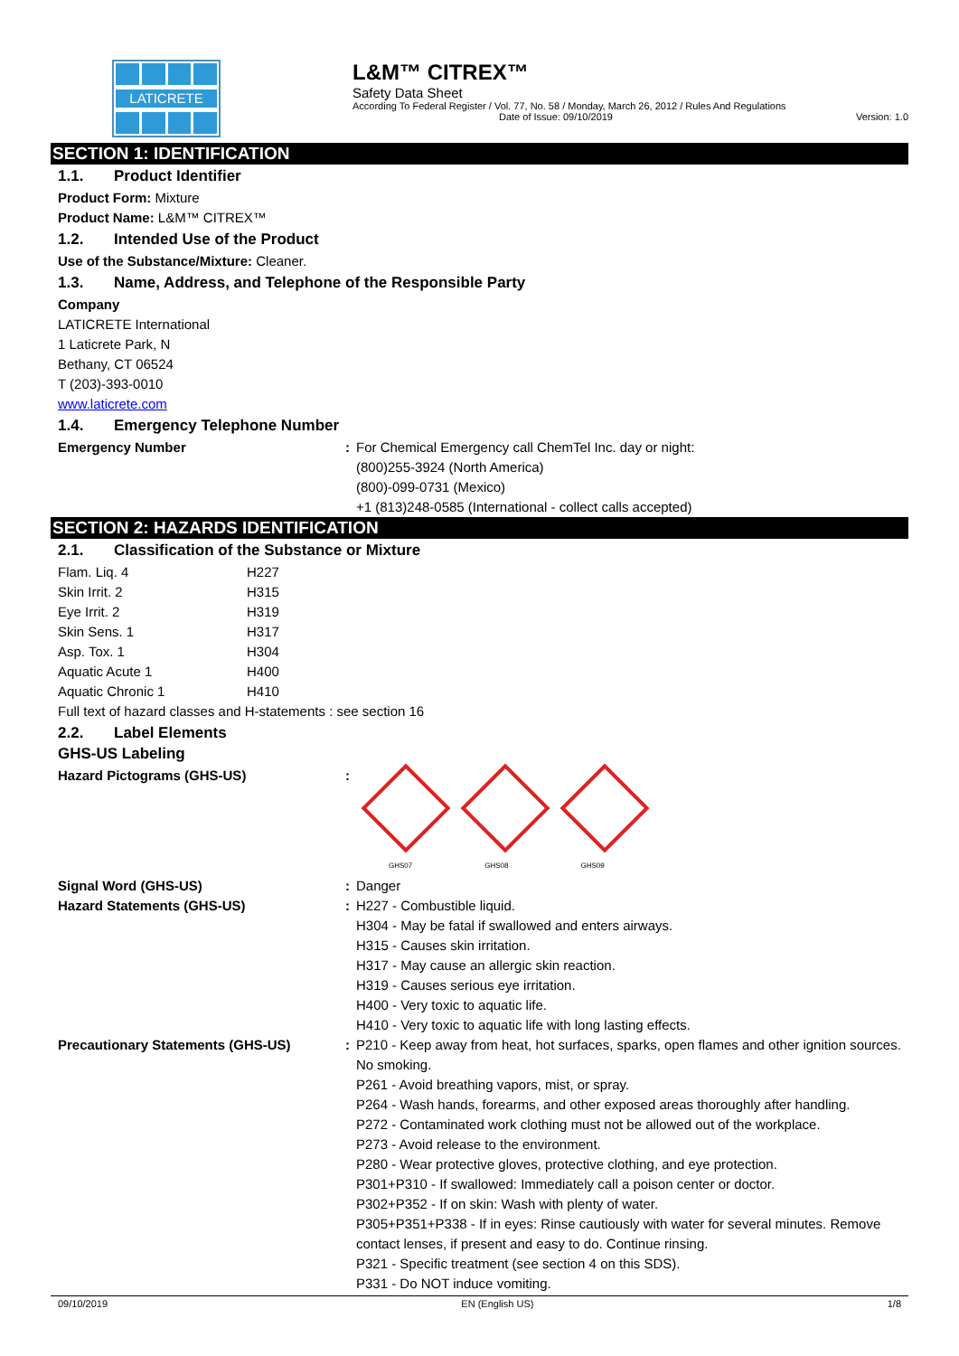LATICRETE
L&M™ CITREX™
Safety Data Sheet
According To Federal Register / Vol. 77, No. 58 / Monday, March 26, 2012 / Rules And Regulations
Date of Issue: 09/10/2019 Version: 1.0
SECTION 1: IDENTIFICATION
1.1. Product Identifier
Product Form: Mixture
Product Name: L&M™ CITREX™
1.2. Intended Use of the Product
Use of the Substance/Mixture: Cleaner.
1.3. Name, Address, and Telephone of the Responsible Party
Company
LATICRETE International
1 Laticrete Park, N
Bethany, CT 06524
T (203)-393-0010
www.laticrete.com
1.4. Emergency Telephone Number
| Emergency Number | : | For Chemical Emergency call ChemTel Inc. day or night: (800)255-3924 (North America) (800)-099-0731 (Mexico) +1 (813)248-0585 (International - collect calls accepted) |
SECTION 2: HAZARDS IDENTIFICATION
2.1. Classification of the Substance or Mixture
| Flam. Liq. 4 | H227 |
| Skin Irrit. 2 | H315 |
| Eye Irrit. 2 | H319 |
| Skin Sens. 1 | H317 |
| Asp. Tox. 1 | H304 |
| Aquatic Acute 1 | H400 |
| Aquatic Chronic 1 | H410 |
Full text of hazard classes and H-statements : see section 16
2.2. Label Elements
GHS-US Labeling
| Hazard Pictograms (GHS-US) | : | GHS07 GHS08 GHS09 |
| Signal Word (GHS-US) | : | Danger |
| Hazard Statements (GHS-US) | : | H227 - Combustible liquid. H304 - May be fatal if swallowed and enters airways. H315 - Causes skin irritation. H317 - May cause an allergic skin reaction. H319 - Causes serious eye irritation. H400 - Very toxic to aquatic life. H410 - Very toxic to aquatic life with long lasting effects. |
| Precautionary Statements (GHS-US) | : | P210 - Keep away from heat, hot surfaces, sparks, open flames and other ignition sources. No smoking. P261 - Avoid breathing vapors, mist, or spray. P264 - Wash hands, forearms, and other exposed areas thoroughly after handling. P272 - Contaminated work clothing must not be allowed out of the workplace. P273 - Avoid release to the environment. P280 - Wear protective gloves, protective clothing, and eye protection. P301+P310 - If swallowed: Immediately call a poison center or doctor. P302+P352 - If on skin: Wash with plenty of water. P305+P351+P338 - If in eyes: Rinse cautiously with water for several minutes. Remove contact lenses, if present and easy to do. Continue rinsing. P321 - Specific treatment (see section 4 on this SDS). P331 - Do NOT induce vomiting. |
09/10/2019 EN (English US) 1/8